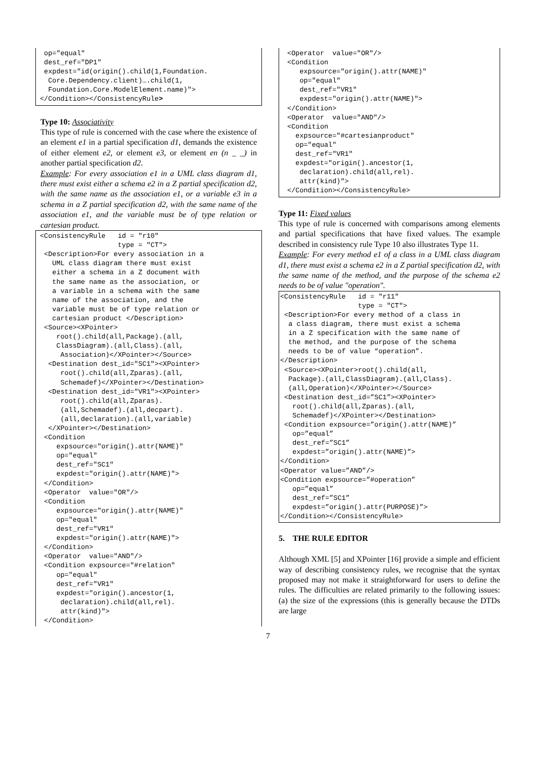op="equal"
 dest_ref="DP1"
 expdest="id(origin().child(1,Foundation.
  Core.Dependency.client)….child(1,
  Foundation.Core.ModelElement.name)">
</Condition></ConsistencyRule>
Type 10: Associativity
This type of rule is concerned with the case where the existence of an element e1 in a partial specification d1, demands the existence of either element e2, or element e3, or element en (n _ _) in another partial specification d2.
Example: For every association e1 in a UML class diagram d1, there must exist either a schema e2 in a Z partial specification d2, with the same name as the association e1, or a variable e3 in a schema in a Z partial specification d2, with the same name of the association e1, and the variable must be of type relation or cartesian product.
<ConsistencyRule   id = "r10"
                   type = "CT">
 <Description>For every association in a
   UML class diagram there must exist
   either a schema in a Z document with
   the same name as the association, or
   a variable in a schema with the same
   name of the association, and the
   variable must be of type relation or
   cartesian product </Description>
 <Source><XPointer>
    root().child(all,Package).(all,
    ClassDiagram).(all,Class).(all,
     Association)</XPointer></Source>
  <Destination dest_id="SC1"><XPointer>
     root().child(all,Zparas).(all,
     Schemadef)</XPointer></Destination>
  <Destination dest_id="VR1"><XPointer>
     root().child(all,Zparas).
     (all,Schemadef).(all,decpart).
     (all,declaration).(all,variable)
  </XPointer></Destination>
 <Condition
    expsource="origin().attr(NAME)"
    op="equal"
    dest_ref="SC1"
    expdest="origin().attr(NAME)">
 </Condition>
 <Operator  value="OR"/>
 <Condition
    expsource="origin().attr(NAME)"
    op="equal"
    dest_ref="VR1"
    expdest="origin().attr(NAME)">
 </Condition>
 <Operator  value="AND"/>
 <Condition expsource="#relation"
    op="equal"
    dest_ref="VR1"
    expdest="origin().ancestor(1,
     declaration).child(all,rel).
     attr(kind)">
 </Condition>
 <Operator  value="OR"/>
 <Condition
    expsource="origin().attr(NAME)"
    op="equal"
    dest_ref="VR1"
    expdest="origin().attr(NAME)">
 </Condition>
 <Operator  value="AND"/>
 <Condition
   expsource="#cartesianproduct"
   op="equal"
   dest_ref="VR1"
   expdest="origin().ancestor(1,
    declaration).child(all,rel).
    attr(kind)">
 </Condition></ConsistencyRule>
Type 11: Fixed values
This type of rule is concerned with comparisons among elements and partial specifications that have fixed values. The example described in consistency rule Type 10 also illustrates Type 11.
Example: For every method e1 of a class in a UML class diagram d1, there must exist a schema e2 in a Z partial specification d2, with the same name of the method, and the purpose of the schema e2 needs to be of value "operation".
<ConsistencyRule   id = "r11"
                   type = "CT">
 <Description>For every method of a class in
  a class diagram, there must exist a schema
  in a Z specification with the same name of
  the method, and the purpose of the schema
  needs to be of value “operation”.
</Description>
 <Source><XPointer>root().child(all,
  Package).(all,ClassDiagram).(all,Class).
  (all,Operation)</XPointer></Source>
 <Destination dest_id=”SC1”><XPointer>
   root().child(all,Zparas).(all,
   Schemadef)</XPointer></Destination>
 <Condition expsource=”origin().attr(NAME)”
   op=”equal”
   dest_ref=”SC1”
   expdest=”origin().attr(NAME)”>
</Condition>
<Operator value=”AND”/>
<Condition expsource=”#operation”
   op=”equal”
   dest_ref=”SC1”
   expdest=”origin().attr(PURPOSE)”>
</Condition></ConsistencyRule>
5. THE RULE EDITOR
Although XML [5] and XPointer [16] provide a simple and efficient way of describing consistency rules, we recognise that the syntax proposed may not make it straightforward for users to define the rules. The difficulties are related primarily to the following issues: (a) the size of the expressions (this is generally because the DTDs are large
7